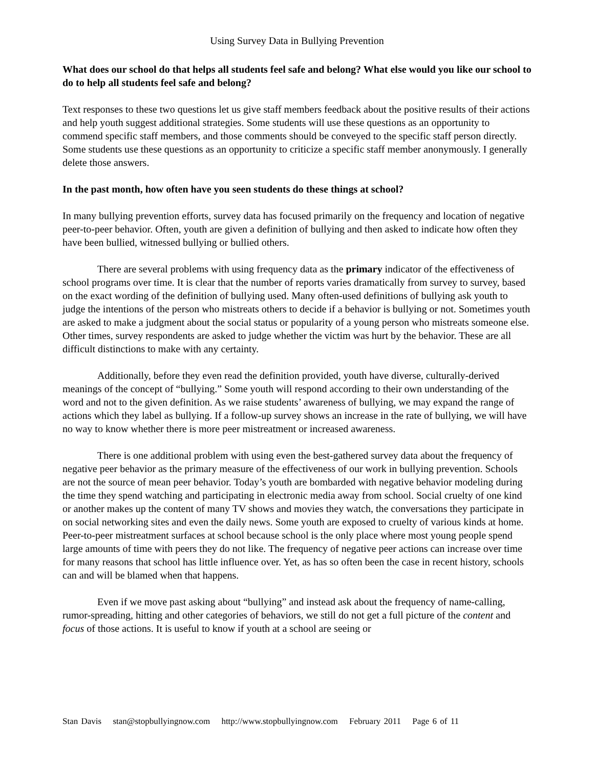Using Survey Data in Bullying Prevention
What does our school do that helps all students feel safe and belong? What else would you like our school to do to help all students feel safe and belong?
Text responses to these two questions let us give staff members feedback about the positive results of their actions and help youth suggest additional strategies. Some students will use these questions as an opportunity to commend specific staff members, and those comments should be conveyed to the specific staff person directly. Some students use these questions as an opportunity to criticize a specific staff member anonymously. I generally delete those answers.
In the past month, how often have you seen students do these things at school?
In many bullying prevention efforts, survey data has focused primarily on the frequency and location of negative peer-to-peer behavior. Often, youth are given a definition of bullying and then asked to indicate how often they have been bullied, witnessed bullying or bullied others.
There are several problems with using frequency data as the primary indicator of the effectiveness of school programs over time. It is clear that the number of reports varies dramatically from survey to survey, based on the exact wording of the definition of bullying used. Many often-used definitions of bullying ask youth to judge the intentions of the person who mistreats others to decide if a behavior is bullying or not. Sometimes youth are asked to make a judgment about the social status or popularity of a young person who mistreats someone else. Other times, survey respondents are asked to judge whether the victim was hurt by the behavior. These are all difficult distinctions to make with any certainty.
Additionally, before they even read the definition provided, youth have diverse, culturally-derived meanings of the concept of “bullying.” Some youth will respond according to their own understanding of the word and not to the given definition. As we raise students’ awareness of bullying, we may expand the range of actions which they label as bullying. If a follow-up survey shows an increase in the rate of bullying, we will have no way to know whether there is more peer mistreatment or increased awareness.
There is one additional problem with using even the best-gathered survey data about the frequency of negative peer behavior as the primary measure of the effectiveness of our work in bullying prevention. Schools are not the source of mean peer behavior. Today’s youth are bombarded with negative behavior modeling during the time they spend watching and participating in electronic media away from school. Social cruelty of one kind or another makes up the content of many TV shows and movies they watch, the conversations they participate in on social networking sites and even the daily news. Some youth are exposed to cruelty of various kinds at home. Peer-to-peer mistreatment surfaces at school because school is the only place where most young people spend large amounts of time with peers they do not like. The frequency of negative peer actions can increase over time for many reasons that school has little influence over. Yet, as has so often been the case in recent history, schools can and will be blamed when that happens.
Even if we move past asking about “bullying” and instead ask about the frequency of name-calling, rumor-spreading, hitting and other categories of behaviors, we still do not get a full picture of the content and focus of those actions. It is useful to know if youth at a school are seeing or
Stan Davis stan@stopbullyingnow.com http://www.stopbullyingnow.com February 2011 Page 6 of 11